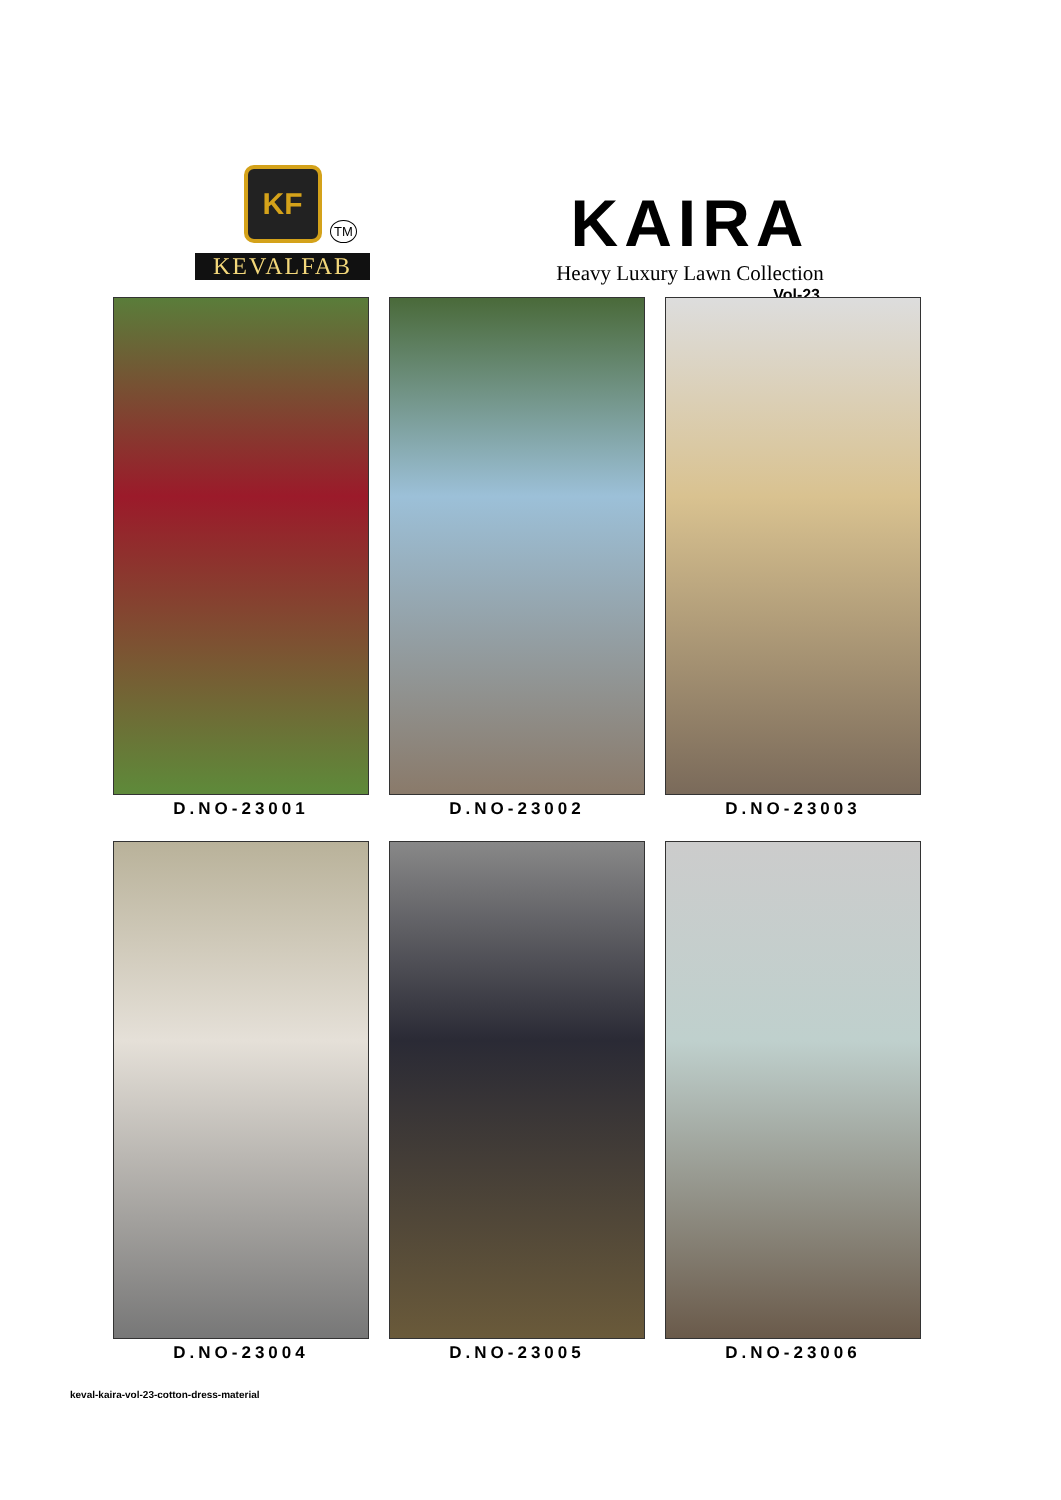KF
TM
KEVALFAB
KAIRA
Heavy Luxury Lawn Collection
Vol-23
D.NO-23001
D.NO-23002
D.NO-23003
D.NO-23004
D.NO-23005
D.NO-23006
keval-kaira-vol-23-cotton-dress-material